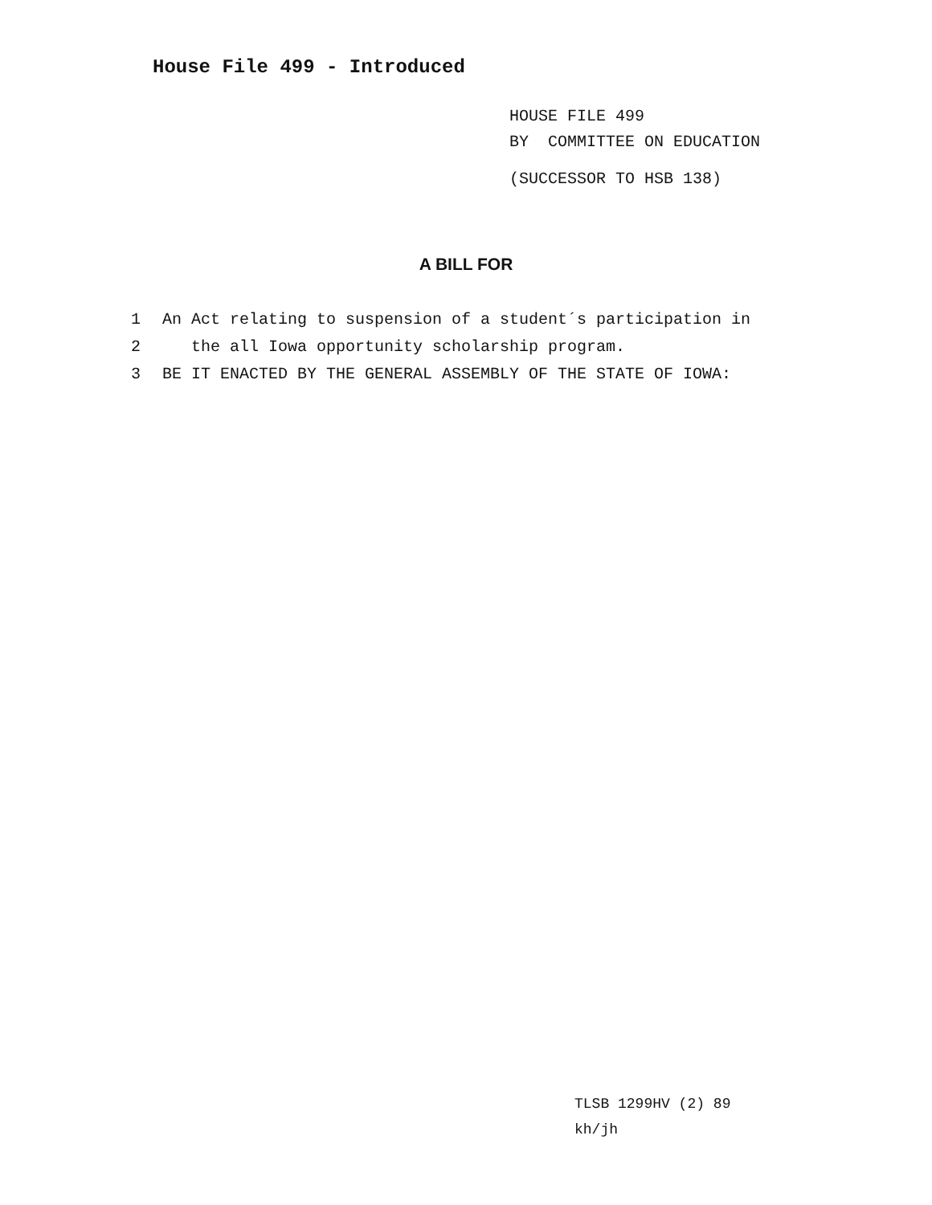House File 499 - Introduced
HOUSE FILE 499
BY COMMITTEE ON EDUCATION
(SUCCESSOR TO HSB 138)
A BILL FOR
1 An Act relating to suspension of a student´s participation in
2 the all Iowa opportunity scholarship program.
3 BE IT ENACTED BY THE GENERAL ASSEMBLY OF THE STATE OF IOWA:
TLSB 1299HV (2) 89
kh/jh